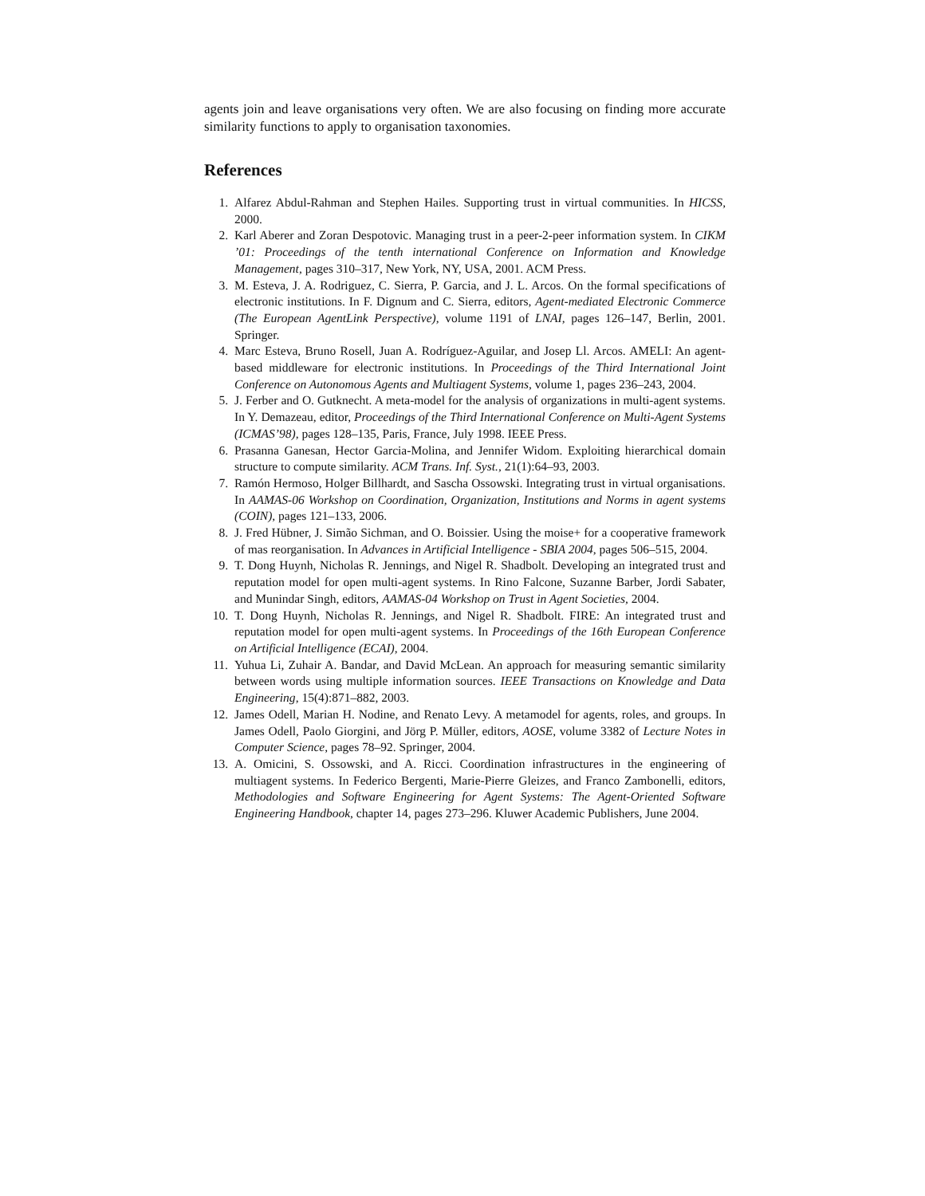agents join and leave organisations very often. We are also focusing on finding more accurate similarity functions to apply to organisation taxonomies.
References
1. Alfarez Abdul-Rahman and Stephen Hailes. Supporting trust in virtual communities. In HICSS, 2000.
2. Karl Aberer and Zoran Despotovic. Managing trust in a peer-2-peer information system. In CIKM ’01: Proceedings of the tenth international Conference on Information and Knowledge Management, pages 310–317, New York, NY, USA, 2001. ACM Press.
3. M. Esteva, J. A. Rodriguez, C. Sierra, P. Garcia, and J. L. Arcos. On the formal specifications of electronic institutions. In F. Dignum and C. Sierra, editors, Agent-mediated Electronic Commerce (The European AgentLink Perspective), volume 1191 of LNAI, pages 126–147, Berlin, 2001. Springer.
4. Marc Esteva, Bruno Rosell, Juan A. Rodríguez-Aguilar, and Josep Ll. Arcos. AMELI: An agent-based middleware for electronic institutions. In Proceedings of the Third International Joint Conference on Autonomous Agents and Multiagent Systems, volume 1, pages 236–243, 2004.
5. J. Ferber and O. Gutknecht. A meta-model for the analysis of organizations in multi-agent systems. In Y. Demazeau, editor, Proceedings of the Third International Conference on Multi-Agent Systems (ICMAS’98), pages 128–135, Paris, France, July 1998. IEEE Press.
6. Prasanna Ganesan, Hector Garcia-Molina, and Jennifer Widom. Exploiting hierarchical domain structure to compute similarity. ACM Trans. Inf. Syst., 21(1):64–93, 2003.
7. Ramón Hermoso, Holger Billhardt, and Sascha Ossowski. Integrating trust in virtual organisations. In AAMAS-06 Workshop on Coordination, Organization, Institutions and Norms in agent systems (COIN), pages 121–133, 2006.
8. J. Fred Hübner, J. Simão Sichman, and O. Boissier. Using the moise+ for a cooperative framework of mas reorganisation. In Advances in Artificial Intelligence - SBIA 2004, pages 506–515, 2004.
9. T. Dong Huynh, Nicholas R. Jennings, and Nigel R. Shadbolt. Developing an integrated trust and reputation model for open multi-agent systems. In Rino Falcone, Suzanne Barber, Jordi Sabater, and Munindar Singh, editors, AAMAS-04 Workshop on Trust in Agent Societies, 2004.
10. T. Dong Huynh, Nicholas R. Jennings, and Nigel R. Shadbolt. FIRE: An integrated trust and reputation model for open multi-agent systems. In Proceedings of the 16th European Conference on Artificial Intelligence (ECAI), 2004.
11. Yuhua Li, Zuhair A. Bandar, and David McLean. An approach for measuring semantic similarity between words using multiple information sources. IEEE Transactions on Knowledge and Data Engineering, 15(4):871–882, 2003.
12. James Odell, Marian H. Nodine, and Renato Levy. A metamodel for agents, roles, and groups. In James Odell, Paolo Giorgini, and Jörg P. Müller, editors, AOSE, volume 3382 of Lecture Notes in Computer Science, pages 78–92. Springer, 2004.
13. A. Omicini, S. Ossowski, and A. Ricci. Coordination infrastructures in the engineering of multiagent systems. In Federico Bergenti, Marie-Pierre Gleizes, and Franco Zambonelli, editors, Methodologies and Software Engineering for Agent Systems: The Agent-Oriented Software Engineering Handbook, chapter 14, pages 273–296. Kluwer Academic Publishers, June 2004.